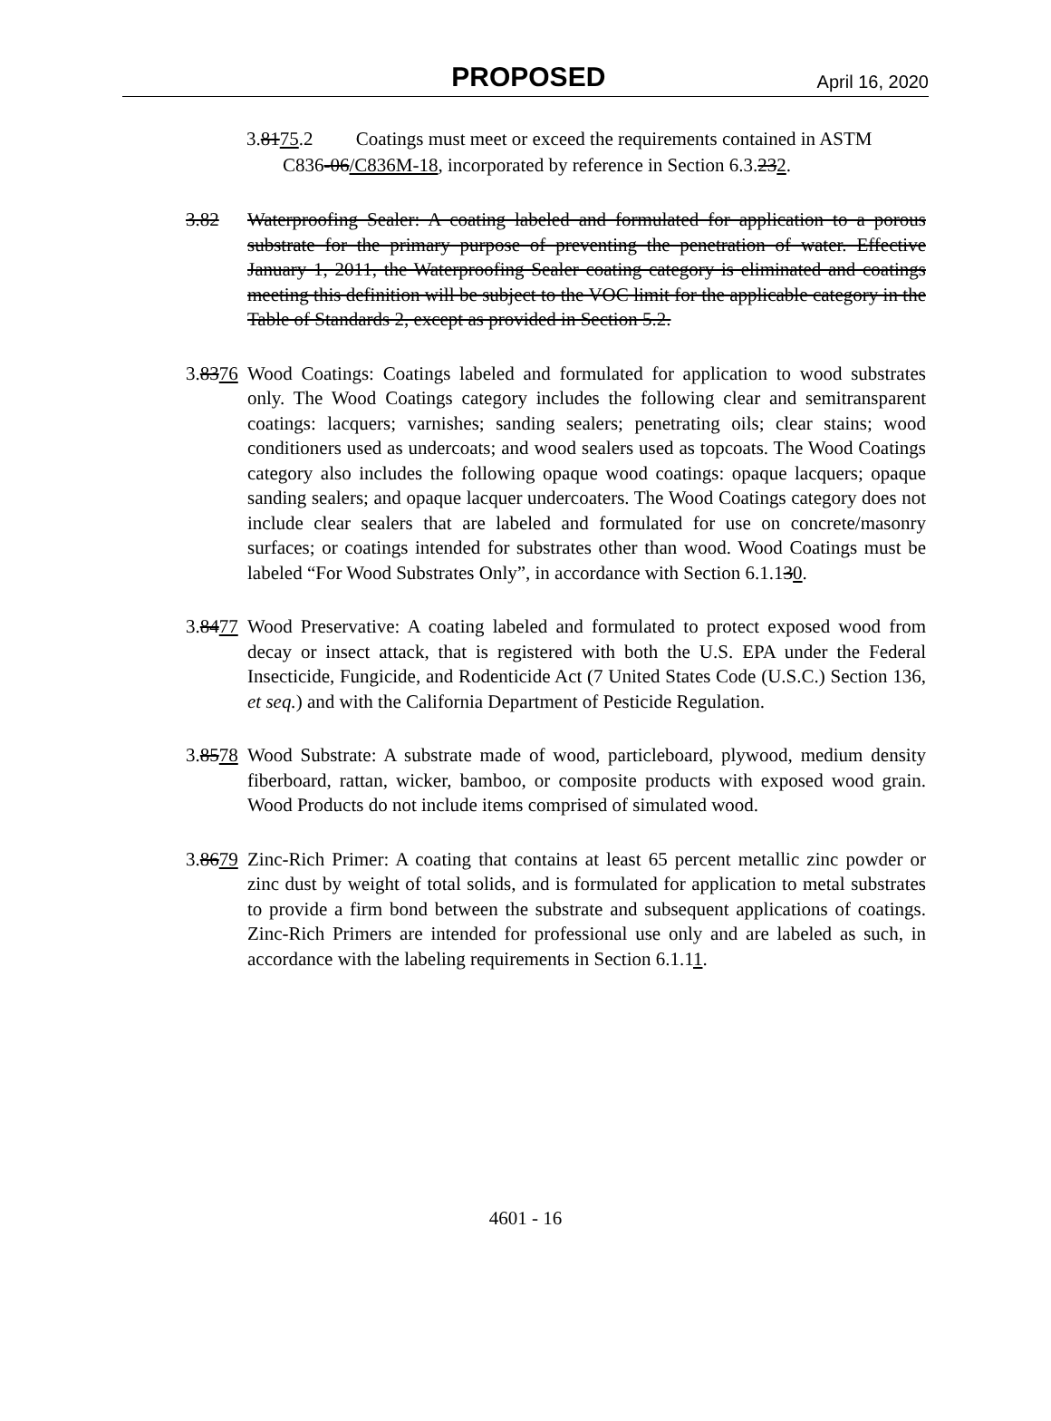PROPOSED
April 16, 2020
3.8175.2 Coatings must meet or exceed the requirements contained in ASTM
C836-06/C836M-18, incorporated by reference in Section 6.3.232.
3.82 Waterproofing Sealer: A coating labeled and formulated for application to a porous substrate for the primary purpose of preventing the penetration of water. Effective January 1, 2011, the Waterproofing Sealer coating category is eliminated and coatings meeting this definition will be subject to the VOC limit for the applicable category in the Table of Standards 2, except as provided in Section 5.2.
3.8376
Wood Coatings: Coatings labeled and formulated for application to wood substrates only. The Wood Coatings category includes the following clear and semitransparent coatings: lacquers; varnishes; sanding sealers; penetrating oils; clear stains; wood conditioners used as undercoats; and wood sealers used as topcoats. The Wood Coatings category also includes the following opaque wood coatings: opaque lacquers; opaque sanding sealers; and opaque lacquer undercoaters. The Wood Coatings category does not include clear sealers that are labeled and formulated for use on concrete/masonry surfaces; or coatings intended for substrates other than wood. Wood Coatings must be labeled “For Wood Substrates Only”, in accordance with Section 6.1.130.
3.8477
Wood Preservative: A coating labeled and formulated to protect exposed wood from decay or insect attack, that is registered with both the U.S. EPA under the Federal Insecticide, Fungicide, and Rodenticide Act (7 United States Code (U.S.C.) Section 136, et seq.) and with the California Department of Pesticide Regulation.
3.8578
Wood Substrate: A substrate made of wood, particleboard, plywood, medium density fiberboard, rattan, wicker, bamboo, or composite products with exposed wood grain. Wood Products do not include items comprised of simulated wood.
3.8679
Zinc-Rich Primer: A coating that contains at least 65 percent metallic zinc powder or zinc dust by weight of total solids, and is formulated for application to metal substrates to provide a firm bond between the substrate and subsequent applications of coatings. Zinc-Rich Primers are intended for professional use only and are labeled as such, in accordance with the labeling requirements in Section 6.1.11.
4601 - 16